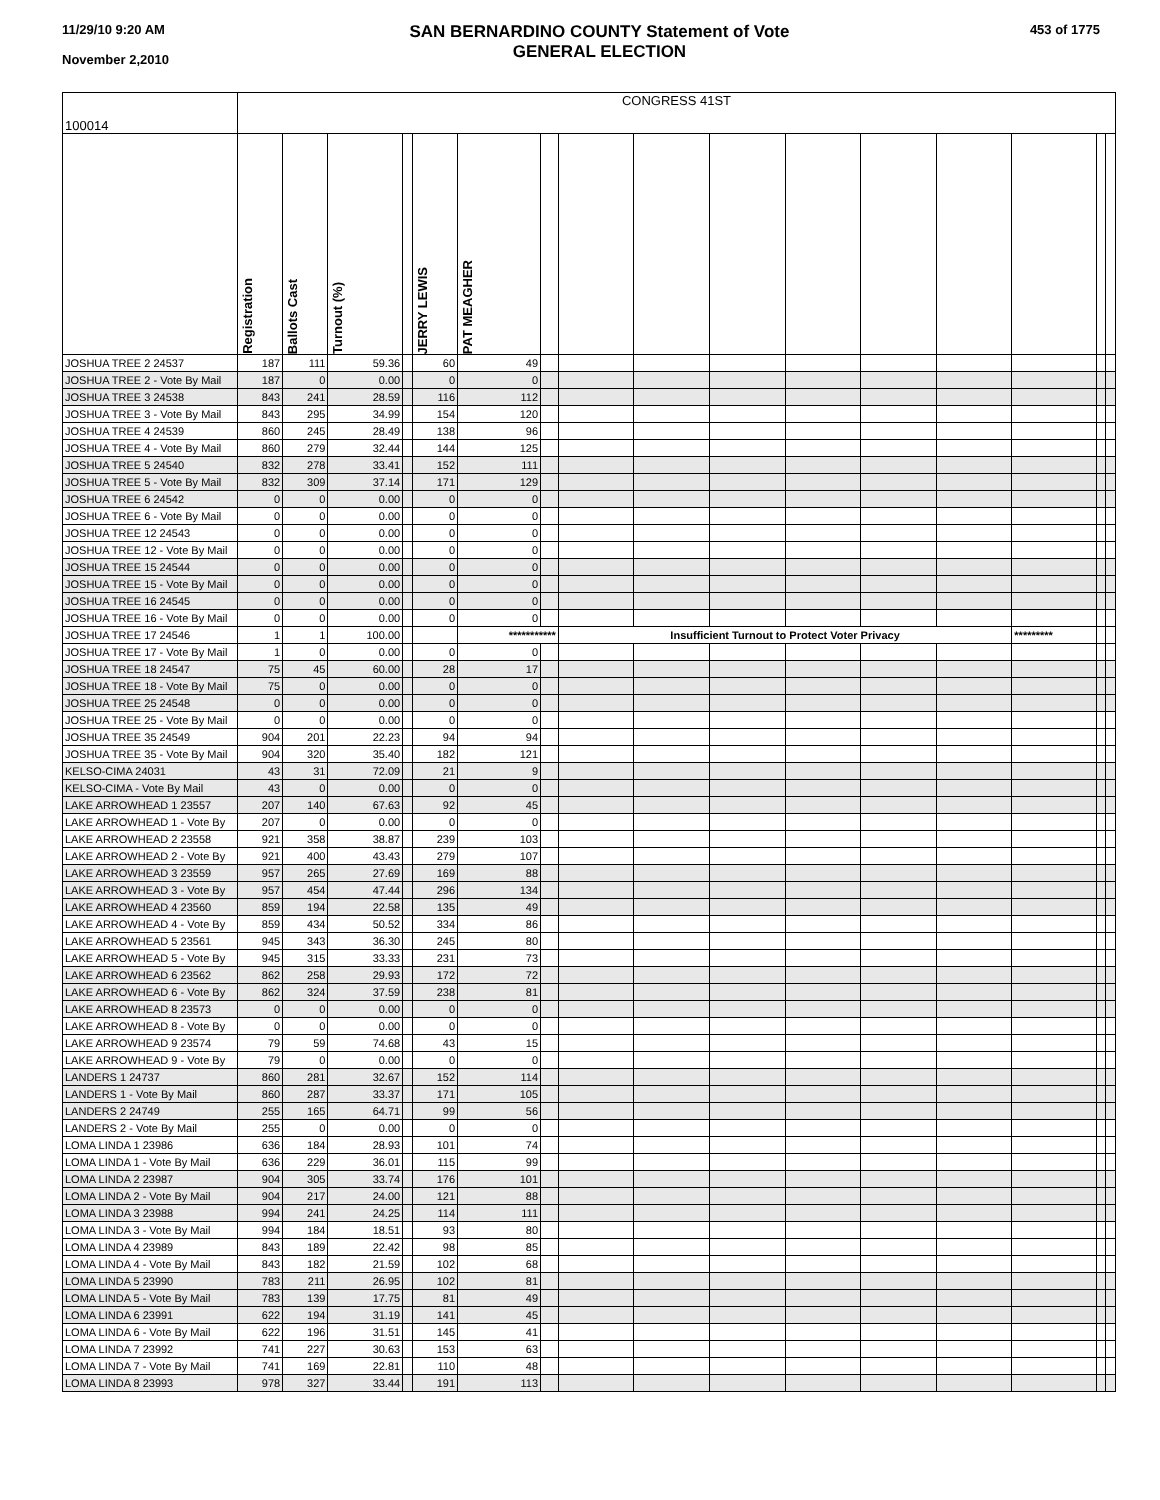11/29/10 9:20 AM
November 2,2010
SAN BERNARDINO COUNTY Statement of Vote
GENERAL ELECTION
453 of 1775
| 100014 | CONGRESS 41ST | | | | | | | | | | | | | | | |
| | Registration | Ballots Cast | Turnout (%) | | JERRY LEWIS | PAT MEAGHER | | | | | | | | | | |
| JOSHUA TREE 2 24537 | 187 | 111 | 59.36 | | 60 | 49 | | | | | | | | | | |
| JOSHUA TREE 2 - Vote By Mail | 187 | 0 | 0.00 | | 0 | 0 | | | | | | | | | | |
| JOSHUA TREE 3 24538 | 843 | 241 | 28.59 | | 116 | 112 | | | | | | | | | | |
| JOSHUA TREE 3 - Vote By Mail | 843 | 295 | 34.99 | | 154 | 120 | | | | | | | | | | |
| JOSHUA TREE 4 24539 | 860 | 245 | 28.49 | | 138 | 96 | | | | | | | | | | |
| JOSHUA TREE 4 - Vote By Mail | 860 | 279 | 32.44 | | 144 | 125 | | | | | | | | | | |
| JOSHUA TREE 5 24540 | 832 | 278 | 33.41 | | 152 | 111 | | | | | | | | | | |
| JOSHUA TREE 5 - Vote By Mail | 832 | 309 | 37.14 | | 171 | 129 | | | | | | | | | | |
| JOSHUA TREE 6 24542 | 0 | 0 | 0.00 | | 0 | 0 | | | | | | | | | | |
| JOSHUA TREE 6 - Vote By Mail | 0 | 0 | 0.00 | | 0 | 0 | | | | | | | | | | |
| JOSHUA TREE 12 24543 | 0 | 0 | 0.00 | | 0 | 0 | | | | | | | | | | |
| JOSHUA TREE 12 - Vote By Mail | 0 | 0 | 0.00 | | 0 | 0 | | | | | | | | | | |
| JOSHUA TREE 15 24544 | 0 | 0 | 0.00 | | 0 | 0 | | | | | | | | | | |
| JOSHUA TREE 15 - Vote By Mail | 0 | 0 | 0.00 | | 0 | 0 | | | | | | | | | | |
| JOSHUA TREE 16 24545 | 0 | 0 | 0.00 | | 0 | 0 | | | | | | | | | | |
| JOSHUA TREE 16 - Vote By Mail | 0 | 0 | 0.00 | | 0 | 0 | | | | | | | | | | |
| JOSHUA TREE 17 24546 | 1 | 1 | 100.00 | | | *********** | | Insufficient Turnout to Protect Voter Privacy | | | | | | ********* | | |
| JOSHUA TREE 17 - Vote By Mail | 1 | 0 | 0.00 | | 0 | 0 | | | | | | | | | | |
| JOSHUA TREE 18 24547 | 75 | 45 | 60.00 | | 28 | 17 | | | | | | | | | | |
| JOSHUA TREE 18 - Vote By Mail | 75 | 0 | 0.00 | | 0 | 0 | | | | | | | | | | |
| JOSHUA TREE 25 24548 | 0 | 0 | 0.00 | | 0 | 0 | | | | | | | | | | |
| JOSHUA TREE 25 - Vote By Mail | 0 | 0 | 0.00 | | 0 | 0 | | | | | | | | | | |
| JOSHUA TREE 35 24549 | 904 | 201 | 22.23 | | 94 | 94 | | | | | | | | | | |
| JOSHUA TREE 35 - Vote By Mail | 904 | 320 | 35.40 | | 182 | 121 | | | | | | | | | | |
| KELSO-CIMA 24031 | 43 | 31 | 72.09 | | 21 | 9 | | | | | | | | | | |
| KELSO-CIMA - Vote By Mail | 43 | 0 | 0.00 | | 0 | 0 | | | | | | | | | | |
| LAKE ARROWHEAD 1 23557 | 207 | 140 | 67.63 | | 92 | 45 | | | | | | | | | | |
| LAKE ARROWHEAD 1 - Vote By | 207 | 0 | 0.00 | | 0 | 0 | | | | | | | | | | |
| LAKE ARROWHEAD 2 23558 | 921 | 358 | 38.87 | | 239 | 103 | | | | | | | | | | |
| LAKE ARROWHEAD 2 - Vote By | 921 | 400 | 43.43 | | 279 | 107 | | | | | | | | | | |
| LAKE ARROWHEAD 3 23559 | 957 | 265 | 27.69 | | 169 | 88 | | | | | | | | | | |
| LAKE ARROWHEAD 3 - Vote By | 957 | 454 | 47.44 | | 296 | 134 | | | | | | | | | | |
| LAKE ARROWHEAD 4 23560 | 859 | 194 | 22.58 | | 135 | 49 | | | | | | | | | | |
| LAKE ARROWHEAD 4 - Vote By | 859 | 434 | 50.52 | | 334 | 86 | | | | | | | | | | |
| LAKE ARROWHEAD 5 23561 | 945 | 343 | 36.30 | | 245 | 80 | | | | | | | | | | |
| LAKE ARROWHEAD 5 - Vote By | 945 | 315 | 33.33 | | 231 | 73 | | | | | | | | | | |
| LAKE ARROWHEAD 6 23562 | 862 | 258 | 29.93 | | 172 | 72 | | | | | | | | | | |
| LAKE ARROWHEAD 6 - Vote By | 862 | 324 | 37.59 | | 238 | 81 | | | | | | | | | | |
| LAKE ARROWHEAD 8 23573 | 0 | 0 | 0.00 | | 0 | 0 | | | | | | | | | | |
| LAKE ARROWHEAD 8 - Vote By | 0 | 0 | 0.00 | | 0 | 0 | | | | | | | | | | |
| LAKE ARROWHEAD 9 23574 | 79 | 59 | 74.68 | | 43 | 15 | | | | | | | | | | |
| LAKE ARROWHEAD 9 - Vote By | 79 | 0 | 0.00 | | 0 | 0 | | | | | | | | | | |
| LANDERS 1 24737 | 860 | 281 | 32.67 | | 152 | 114 | | | | | | | | | | |
| LANDERS 1 - Vote By Mail | 860 | 287 | 33.37 | | 171 | 105 | | | | | | | | | | |
| LANDERS 2 24749 | 255 | 165 | 64.71 | | 99 | 56 | | | | | | | | | | |
| LANDERS 2 - Vote By Mail | 255 | 0 | 0.00 | | 0 | 0 | | | | | | | | | | |
| LOMA LINDA 1 23986 | 636 | 184 | 28.93 | | 101 | 74 | | | | | | | | | | |
| LOMA LINDA 1 - Vote By Mail | 636 | 229 | 36.01 | | 115 | 99 | | | | | | | | | | |
| LOMA LINDA 2 23987 | 904 | 305 | 33.74 | | 176 | 101 | | | | | | | | | | |
| LOMA LINDA 2 - Vote By Mail | 904 | 217 | 24.00 | | 121 | 88 | | | | | | | | | | |
| LOMA LINDA 3 23988 | 994 | 241 | 24.25 | | 114 | 111 | | | | | | | | | | |
| LOMA LINDA 3 - Vote By Mail | 994 | 184 | 18.51 | | 93 | 80 | | | | | | | | | | |
| LOMA LINDA 4 23989 | 843 | 189 | 22.42 | | 98 | 85 | | | | | | | | | | |
| LOMA LINDA 4 - Vote By Mail | 843 | 182 | 21.59 | | 102 | 68 | | | | | | | | | | |
| LOMA LINDA 5 23990 | 783 | 211 | 26.95 | | 102 | 81 | | | | | | | | | | |
| LOMA LINDA 5 - Vote By Mail | 783 | 139 | 17.75 | | 81 | 49 | | | | | | | | | | |
| LOMA LINDA 6 23991 | 622 | 194 | 31.19 | | 141 | 45 | | | | | | | | | | |
| LOMA LINDA 6 - Vote By Mail | 622 | 196 | 31.51 | | 145 | 41 | | | | | | | | | | |
| LOMA LINDA 7 23992 | 741 | 227 | 30.63 | | 153 | 63 | | | | | | | | | | |
| LOMA LINDA 7 - Vote By Mail | 741 | 169 | 22.81 | | 110 | 48 | | | | | | | | | | |
| LOMA LINDA 8 23993 | 978 | 327 | 33.44 | | 191 | 113 | | | | | | | | | | |